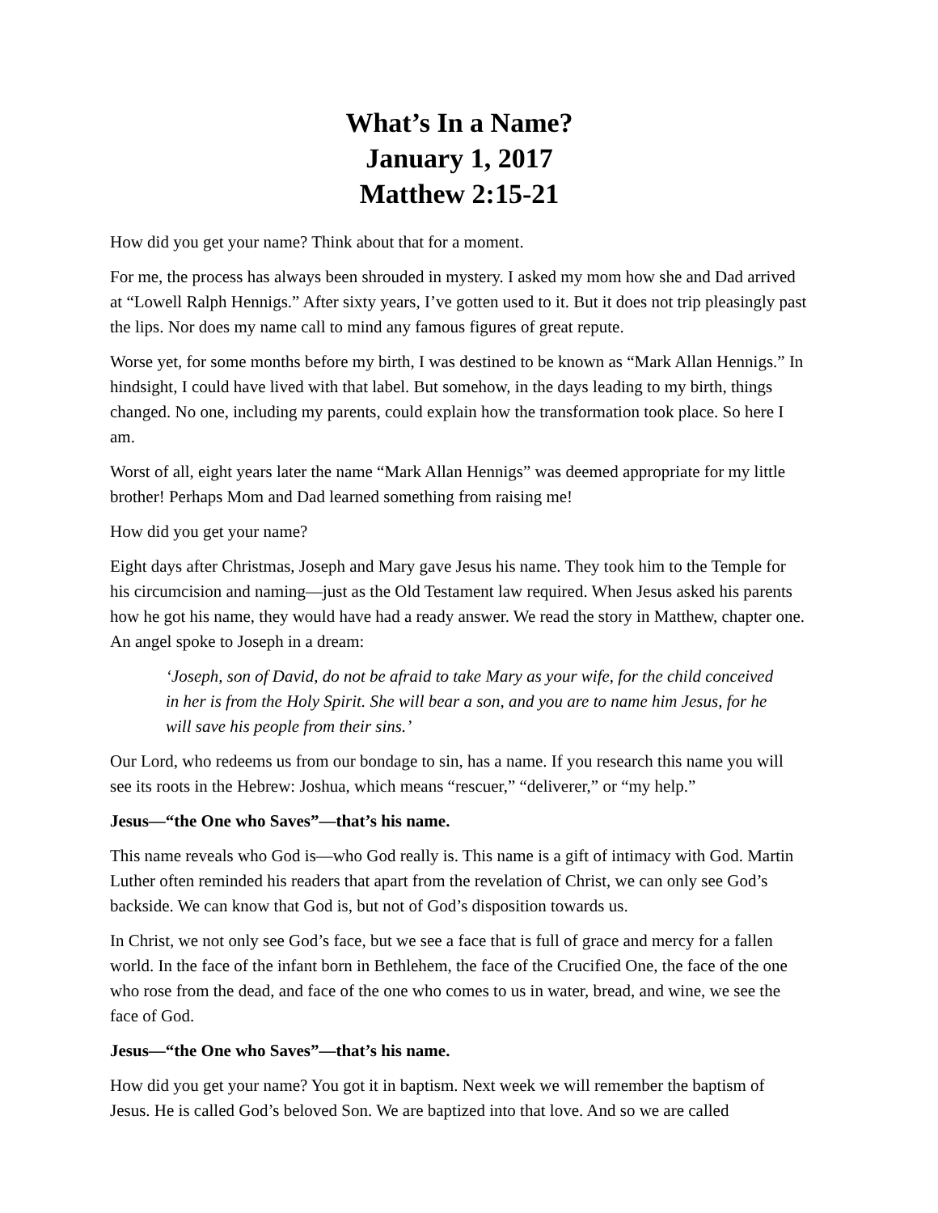What’s In a Name?
January 1, 2017
Matthew 2:15-21
How did you get your name? Think about that for a moment.
For me, the process has always been shrouded in mystery. I asked my mom how she and Dad arrived at “Lowell Ralph Hennigs.” After sixty years, I’ve gotten used to it. But it does not trip pleasingly past the lips. Nor does my name call to mind any famous figures of great repute.
Worse yet, for some months before my birth, I was destined to be known as “Mark Allan Hennigs.” In hindsight, I could have lived with that label. But somehow, in the days leading to my birth, things changed. No one, including my parents, could explain how the transformation took place. So here I am.
Worst of all, eight years later the name “Mark Allan Hennigs” was deemed appropriate for my little brother! Perhaps Mom and Dad learned something from raising me!
How did you get your name?
Eight days after Christmas, Joseph and Mary gave Jesus his name. They took him to the Temple for his circumcision and naming—just as the Old Testament law required. When Jesus asked his parents how he got his name, they would have had a ready answer. We read the story in Matthew, chapter one. An angel spoke to Joseph in a dream:
‘Joseph, son of David, do not be afraid to take Mary as your wife, for the child conceived in her is from the Holy Spirit. She will bear a son, and you are to name him Jesus, for he will save his people from their sins.’
Our Lord, who redeems us from our bondage to sin, has a name. If you research this name you will see its roots in the Hebrew: Joshua, which means “rescuer,” “deliverer,” or “my help.”
Jesus—“the One who Saves”—that’s his name.
This name reveals who God is—who God really is. This name is a gift of intimacy with God. Martin Luther often reminded his readers that apart from the revelation of Christ, we can only see God’s backside. We can know that God is, but not of God’s disposition towards us.
In Christ, we not only see God’s face, but we see a face that is full of grace and mercy for a fallen world. In the face of the infant born in Bethlehem, the face of the Crucified One, the face of the one who rose from the dead, and face of the one who comes to us in water, bread, and wine, we see the face of God.
Jesus—“the One who Saves”—that’s his name.
How did you get your name? You got it in baptism. Next week we will remember the baptism of Jesus. He is called God’s beloved Son. We are baptized into that love. And so we are called